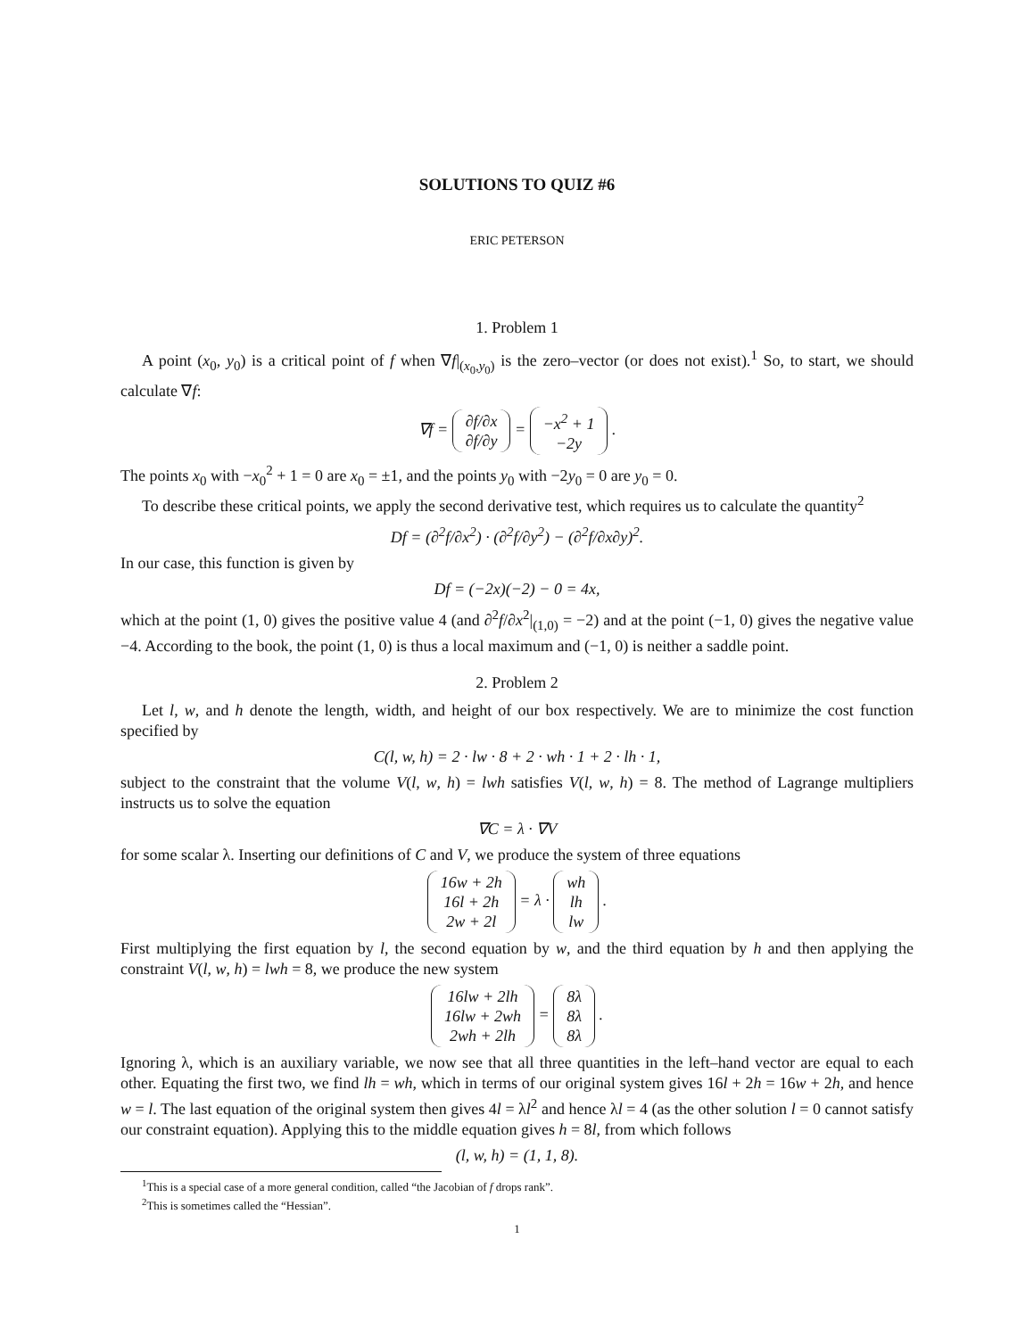SOLUTIONS TO QUIZ #6
ERIC PETERSON
1. Problem 1
A point (x<sub>0</sub>, y<sub>0</sub>) is a critical point of f when ∇f|<sub>(x<sub>0</sub>,y<sub>0</sub>)</sub> is the zero–vector (or does not exist).<sup>1</sup> So, to start, we should calculate ∇f:
∇f = ∂f/∂x
∂f/∂y = −x<sup>2</sup> + 1
−2y .
The points x<sub>0</sub> with −x<sub>0</sub><sup>2</sup> + 1 = 0 are x<sub>0</sub> = ±1, and the points y<sub>0</sub> with −2y<sub>0</sub> = 0 are y<sub>0</sub> = 0.
To describe these critical points, we apply the second derivative test, which requires us to calculate the quantity<sup>2</sup>
Df = (∂<sup>2</sup>f/∂x<sup>2</sup>) · (∂<sup>2</sup>f/∂y<sup>2</sup>) − (∂<sup>2</sup>f/∂x∂y)<sup>2</sup>.
In our case, this function is given by
Df = (−2x)(−2) − 0 = 4x,
which at the point (1, 0) gives the positive value 4 (and ∂<sup>2</sup>f/∂x<sup>2</sup>|<sub>(1,0)</sub> = −2) and at the point (−1, 0) gives the negative value −4. According to the book, the point (1, 0) is thus a local maximum and (−1, 0) is neither a saddle point.
2. Problem 2
Let l, w, and h denote the length, width, and height of our box respectively. We are to minimize the cost function specified by
C(l, w, h) = 2 · lw · 8 + 2 · wh · 1 + 2 · lh · 1,
subject to the constraint that the volume V(l, w, h) = lwh satisfies V(l, w, h) = 8. The method of Lagrange multipliers instructs us to solve the equation
∇C = λ · ∇V
for some scalar λ. Inserting our definitions of C and V, we produce the system of three equations
16w + 2h
16l + 2h
2w + 2l = λ · wh
lh
lw .
First multiplying the first equation by l, the second equation by w, and the third equation by h and then applying the constraint V(l, w, h) = lwh = 8, we produce the new system
16lw + 2lh
16lw + 2wh
2wh + 2lh = 8λ
8λ
8λ .
Ignoring λ, which is an auxiliary variable, we now see that all three quantities in the left–hand vector are equal to each other. Equating the first two, we find lh = wh, which in terms of our original system gives 16l + 2h = 16w + 2h, and hence w = l. The last equation of the original system then gives 4l = λl<sup>2</sup> and hence λl = 4 (as the other solution l = 0 cannot satisfy our constraint equation). Applying this to the middle equation gives h = 8l, from which follows
(l, w, h) = (1, 1, 8).
<sup>1</sup> This is a special case of a more general condition, called “the Jacobian of f drops rank”.
<sup>2</sup> This is sometimes called the “Hessian”.
1